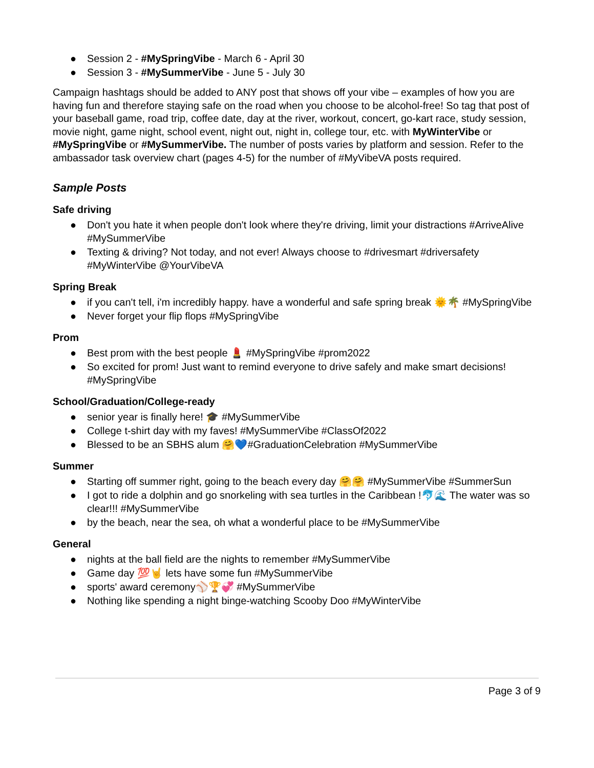● Session 2 - #MySpringVibe - March 6 - April 30
● Session 3 - #MySummerVibe - June 5 - July 30
Campaign hashtags should be added to ANY post that shows off your vibe – examples of how you are having fun and therefore staying safe on the road when you choose to be alcohol-free! So tag that post of your baseball game, road trip, coffee date, day at the river, workout, concert, go-kart race, study session, movie night, game night, school event, night out, night in, college tour, etc. with MyWinterVibe or #MySpringVibe or #MySummerVibe. The number of posts varies by platform and session. Refer to the ambassador task overview chart (pages 4-5) for the number of #MyVibeVA posts required.
Sample Posts
Safe driving
● Don't you hate it when people don't look where they're driving, limit your distractions #ArriveAlive #MySummerVibe
● Texting & driving? Not today, and not ever! Always choose to #drivesmart #driversafety #MyWinterVibe @YourVibeVA
Spring Break
● if you can't tell, i'm incredibly happy. have a wonderful and safe spring break 🌞🌴 #MySpringVibe
● Never forget your flip flops #MySpringVibe
Prom
● Best prom with the best people 💄 #MySpringVibe #prom2022
● So excited for prom! Just want to remind everyone to drive safely and make smart decisions! #MySpringVibe
School/Graduation/College-ready
● senior year is finally here! 🎓 #MySummerVibe
● College t-shirt day with my faves! #MySummerVibe #ClassOf2022
● Blessed to be an SBHS alum 🤗💙#GraduationCelebration #MySummerVibe
Summer
● Starting off summer right, going to the beach every day 🤗🤗 #MySummerVibe #SummerSun
● I got to ride a dolphin and go snorkeling with sea turtles in the Caribbean !🐬🌊 The water was so clear!!! #MySummerVibe
● by the beach, near the sea, oh what a wonderful place to be #MySummerVibe
General
● nights at the ball field are the nights to remember #MySummerVibe
● Game day 💯🤘 lets have some fun #MySummerVibe
● sports' award ceremony⚾🏆💞 #MySummerVibe
● Nothing like spending a night binge-watching Scooby Doo #MyWinterVibe
Page 3 of 9